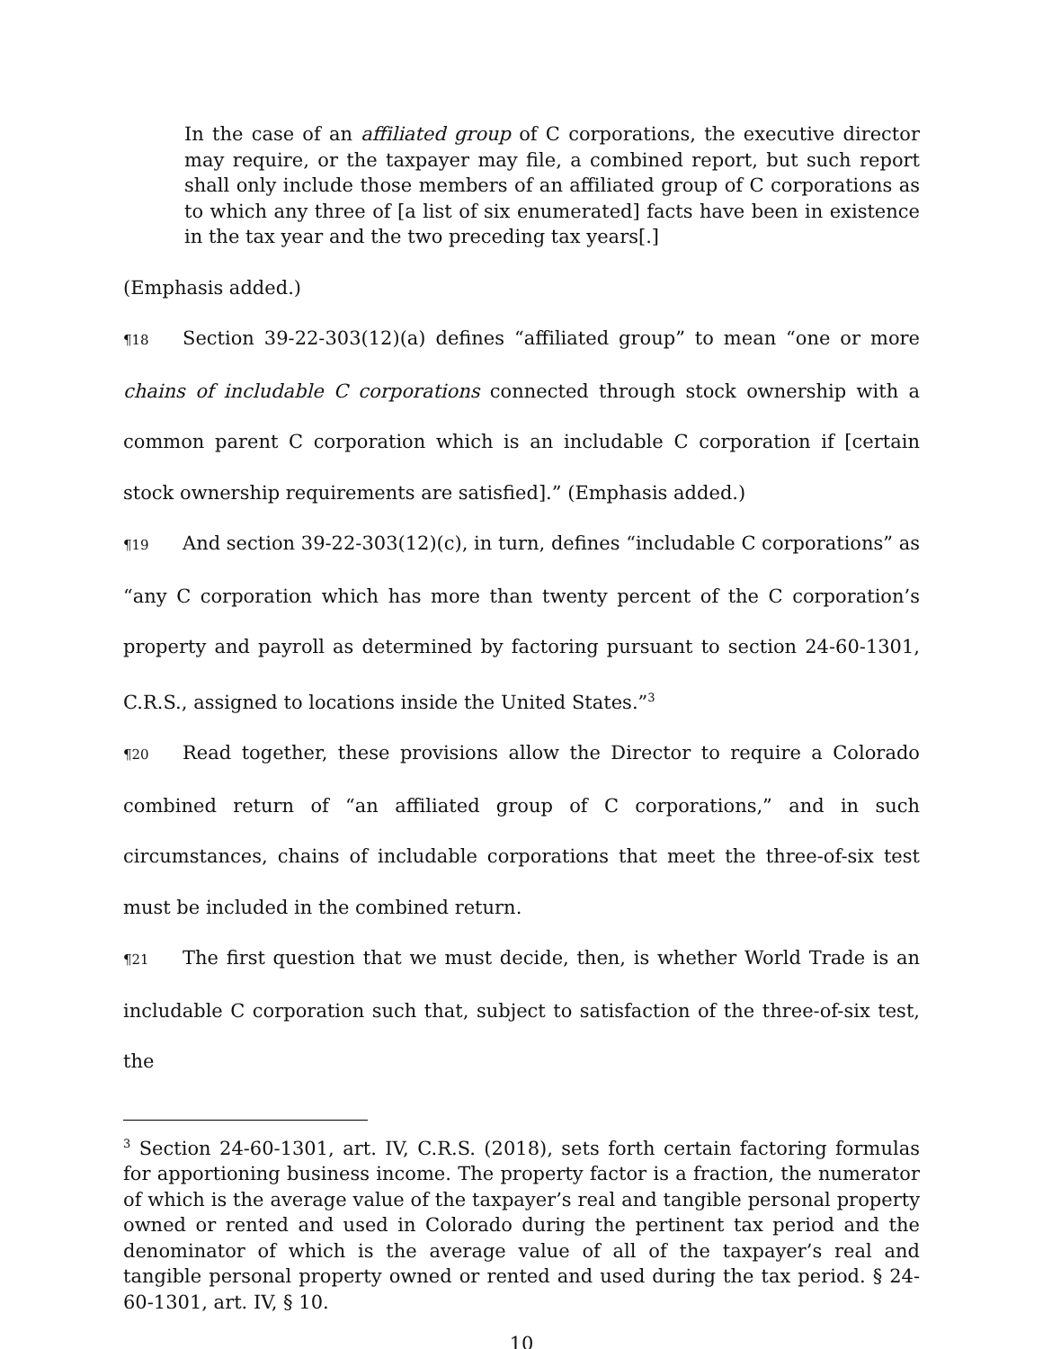In the case of an affiliated group of C corporations, the executive director may require, or the taxpayer may file, a combined report, but such report shall only include those members of an affiliated group of C corporations as to which any three of [a list of six enumerated] facts have been in existence in the tax year and the two preceding tax years[.]
(Emphasis added.)
¶18 Section 39-22-303(12)(a) defines “affiliated group” to mean “one or more chains of includable C corporations connected through stock ownership with a common parent C corporation which is an includable C corporation if [certain stock ownership requirements are satisfied].” (Emphasis added.)
¶19 And section 39-22-303(12)(c), in turn, defines “includable C corporations” as “any C corporation which has more than twenty percent of the C corporation’s property and payroll as determined by factoring pursuant to section 24-60-1301, C.R.S., assigned to locations inside the United States.”<sup>3</sup>
¶20 Read together, these provisions allow the Director to require a Colorado combined return of “an affiliated group of C corporations,” and in such circumstances, chains of includable corporations that meet the three-of-six test must be included in the combined return.
¶21 The first question that we must decide, then, is whether World Trade is an includable C corporation such that, subject to satisfaction of the three-of-six test, the
<sup>3</sup> Section 24-60-1301, art. IV, C.R.S. (2018), sets forth certain factoring formulas for apportioning business income. The property factor is a fraction, the numerator of which is the average value of the taxpayer’s real and tangible personal property owned or rented and used in Colorado during the pertinent tax period and the denominator of which is the average value of all of the taxpayer’s real and tangible personal property owned or rented and used during the tax period. § 24-60-1301, art. IV, § 10.
10